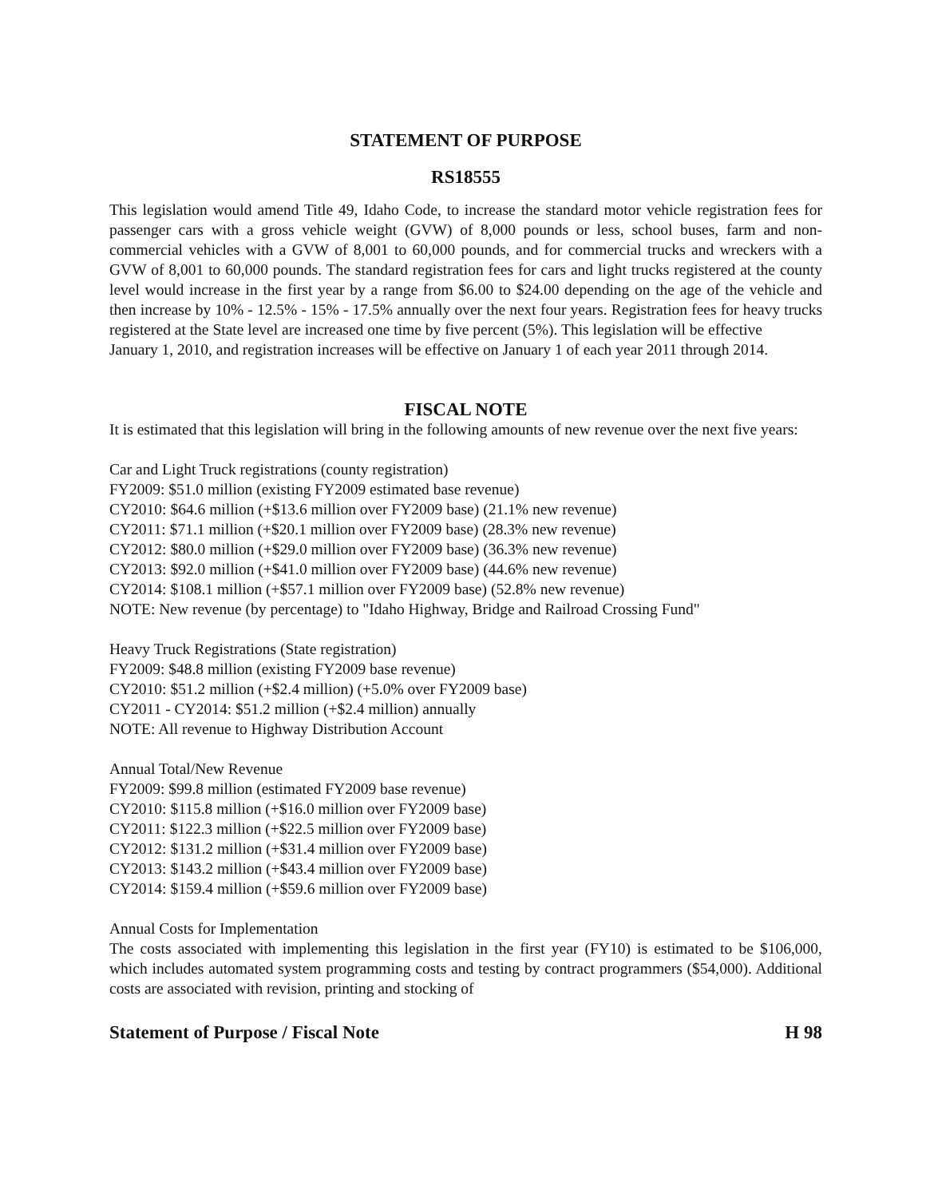STATEMENT OF PURPOSE
RS18555
This legislation would amend Title 49, Idaho Code, to increase the standard motor vehicle registration fees for passenger cars with a gross vehicle weight (GVW) of 8,000 pounds or less, school buses, farm and non-commercial vehicles with a GVW of 8,001 to 60,000 pounds, and for commercial trucks and wreckers with a GVW of 8,001 to 60,000 pounds. The standard registration fees for cars and light trucks registered at the county level would increase in the first year by a range from $6.00 to $24.00 depending on the age of the vehicle and then increase by 10% - 12.5% - 15% - 17.5% annually over the next four years. Registration fees for heavy trucks registered at the State level are increased one time by five percent (5%). This legislation will be effective
January 1, 2010, and registration increases will be effective on January 1 of each year 2011 through 2014.
FISCAL NOTE
It is estimated that this legislation will bring in the following amounts of new revenue over the next five years:
Car and Light Truck registrations (county registration)
FY2009: $51.0 million (existing FY2009 estimated base revenue)
CY2010: $64.6 million (+$13.6 million over FY2009 base) (21.1% new revenue)
CY2011: $71.1 million (+$20.1 million over FY2009 base) (28.3% new revenue)
CY2012: $80.0 million (+$29.0 million over FY2009 base) (36.3% new revenue)
CY2013: $92.0 million (+$41.0 million over FY2009 base) (44.6% new revenue)
CY2014: $108.1 million (+$57.1 million over FY2009 base) (52.8% new revenue)
NOTE: New revenue (by percentage) to "Idaho Highway, Bridge and Railroad Crossing Fund"
Heavy Truck Registrations (State registration)
FY2009: $48.8 million (existing FY2009 base revenue)
CY2010: $51.2 million (+$2.4 million) (+5.0% over FY2009 base)
CY2011 - CY2014: $51.2 million (+$2.4 million) annually
NOTE: All revenue to Highway Distribution Account
Annual Total/New Revenue
FY2009: $99.8 million (estimated FY2009 base revenue)
CY2010: $115.8 million (+$16.0 million over FY2009 base)
CY2011: $122.3 million (+$22.5 million over FY2009 base)
CY2012: $131.2 million (+$31.4 million over FY2009 base)
CY2013: $143.2 million (+$43.4 million over FY2009 base)
CY2014: $159.4 million (+$59.6 million over FY2009 base)
Annual Costs for Implementation
The costs associated with implementing this legislation in the first year (FY10) is estimated to be $106,000, which includes automated system programming costs and testing by contract programmers ($54,000). Additional costs are associated with revision, printing and stocking of
Statement of Purpose / Fiscal Note H 98